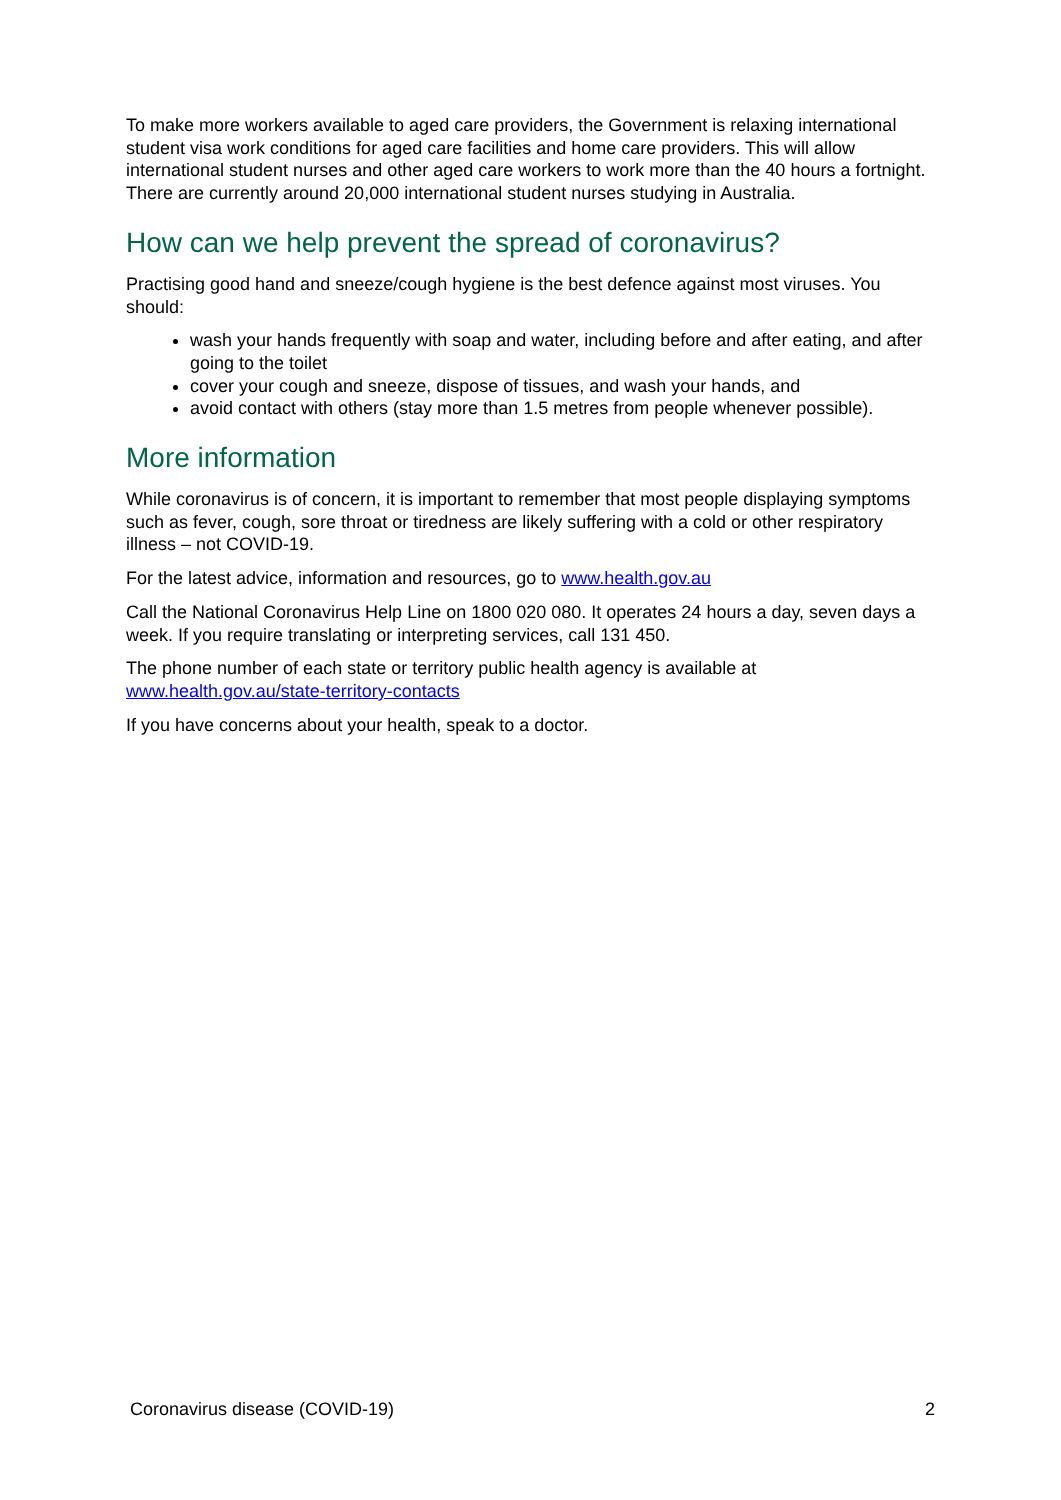To make more workers available to aged care providers, the Government is relaxing international student visa work conditions for aged care facilities and home care providers. This will allow international student nurses and other aged care workers to work more than the 40 hours a fortnight. There are currently around 20,000 international student nurses studying in Australia.
How can we help prevent the spread of coronavirus?
Practising good hand and sneeze/cough hygiene is the best defence against most viruses. You should:
wash your hands frequently with soap and water, including before and after eating, and after going to the toilet
cover your cough and sneeze, dispose of tissues, and wash your hands, and
avoid contact with others (stay more than 1.5 metres from people whenever possible).
More information
While coronavirus is of concern, it is important to remember that most people displaying symptoms such as fever, cough, sore throat or tiredness are likely suffering with a cold or other respiratory illness – not COVID-19.
For the latest advice, information and resources, go to www.health.gov.au
Call the National Coronavirus Help Line on 1800 020 080. It operates 24 hours a day, seven days a week. If you require translating or interpreting services, call 131 450.
The phone number of each state or territory public health agency is available at www.health.gov.au/state-territory-contacts
If you have concerns about your health, speak to a doctor.
Coronavirus disease (COVID-19) 2